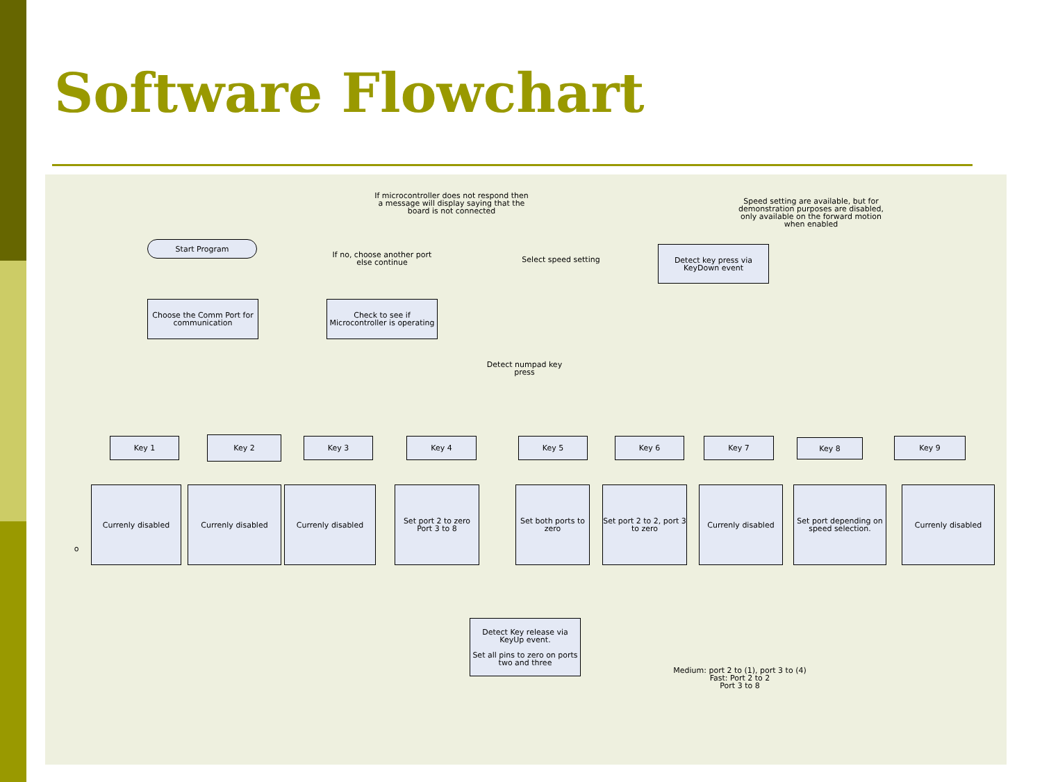Software Flowchart
Start Program
If microcontroller does not respond then a message will display saying that the board is not connected
Speed setting are available, but for demonstration purposes are disabled, only available on the forward motion when enabled
If no, choose another port else continue
Select speed setting
Detect key press via KeyDown event
Choose the Comm Port for communication
Check to see if Microcontroller is operating
Detect numpad key press
Key 1 Key 2 Key 3 Key 4 Key 5 Key 6 Key 7 Key 8 Key 9
Currenly disabled Currenly disabled Currenly disabled
Set port 2 to zero Port 3 to 8
Set both ports to zero
Set port 2 to 2, port 3 to zero
Currenly disabled
Set port depending on speed selection.
Currenly disabled
o
Detect Key release via KeyUp event.
Set all pins to zero on ports two and three
Medium: port 2 to (1), port 3 to (4)
Fast: Port 2 to 2
Port 3 to 8